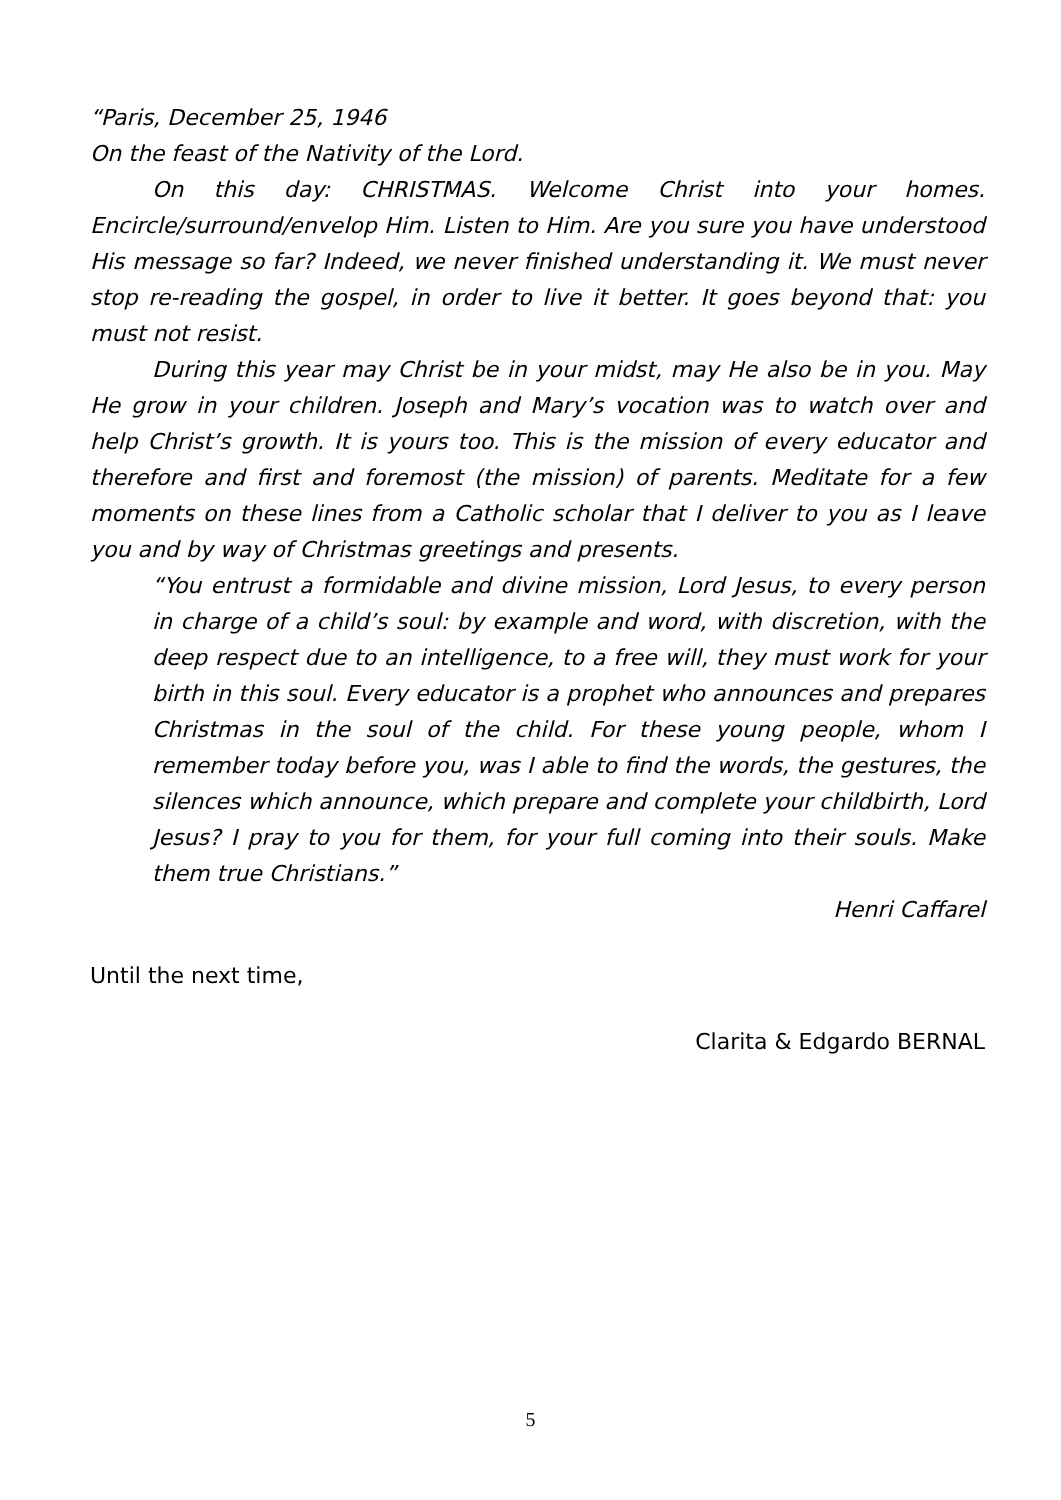“Paris, December 25, 1946
On the feast of the Nativity of the Lord.
On this day: CHRISTMAS. Welcome Christ into your homes. Encircle/surround/envelop Him. Listen to Him. Are you sure you have understood His message so far? Indeed, we never finished understanding it. We must never stop re-reading the gospel, in order to live it better. It goes beyond that: you must not resist.
During this year may Christ be in your midst, may He also be in you. May He grow in your children. Joseph and Mary’s vocation was to watch over and help Christ’s growth. It is yours too. This is the mission of every educator and therefore and first and foremost (the mission) of parents. Meditate for a few moments on these lines from a Catholic scholar that I deliver to you as I leave you and by way of Christmas greetings and presents.
“You entrust a formidable and divine mission, Lord Jesus, to every person in charge of a child’s soul: by example and word, with discretion, with the deep respect due to an intelligence, to a free will, they must work for your birth in this soul. Every educator is a prophet who announces and prepares Christmas in the soul of the child. For these young people, whom I remember today before you, was I able to find the words, the gestures, the silences which announce, which prepare and complete your childbirth, Lord Jesus? I pray to you for them, for your full coming into their souls. Make them true Christians.”
Henri Caffarel
Until the next time,
Clarita & Edgardo BERNAL
5